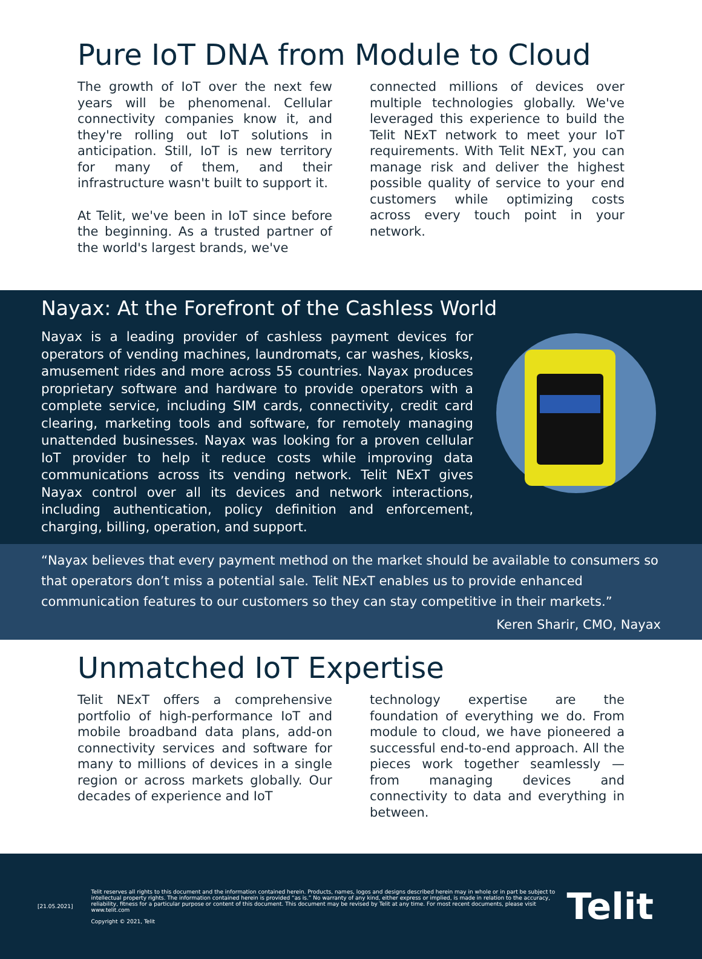Pure IoT DNA from Module to Cloud
The growth of IoT over the next few years will be phenomenal. Cellular connectivity companies know it, and they're rolling out IoT solutions in anticipation. Still, IoT is new territory for many of them, and their infrastructure wasn't built to support it.
At Telit, we've been in IoT since before the beginning. As a trusted partner of the world's largest brands, we've
connected millions of devices over multiple technologies globally. We've leveraged this experience to build the Telit NExT network to meet your IoT requirements. With Telit NExT, you can manage risk and deliver the highest possible quality of service to your end customers while optimizing costs across every touch point in your network.
Nayax: At the Forefront of the Cashless World
Nayax is a leading provider of cashless payment devices for operators of vending machines, laundromats, car washes, kiosks, amusement rides and more across 55 countries. Nayax produces proprietary software and hardware to provide operators with a complete service, including SIM cards, connectivity, credit card clearing, marketing tools and software, for remotely managing unattended businesses. Nayax was looking for a proven cellular IoT provider to help it reduce costs while improving data communications across its vending network. Telit NExT gives Nayax control over all its devices and network interactions, including authentication, policy definition and enforcement, charging, billing, operation, and support.
“Nayax believes that every payment method on the market should be available to consumers so that operators don’t miss a potential sale. Telit NExT enables us to provide enhanced communication features to our customers so they can stay competitive in their markets.”
Keren Sharir, CMO, Nayax
Unmatched IoT Expertise
Telit NExT offers a comprehensive portfolio of high-performance IoT and mobile broadband data plans, add-on connectivity services and software for many to millions of devices in a single region or across markets globally. Our decades of experience and IoT
technology expertise are the foundation of everything we do. From module to cloud, we have pioneered a successful end-to-end approach. All the pieces work together seamlessly — from managing devices and connectivity to data and everything in between.
[21.05.2021]
Telit reserves all rights to this document and the information contained herein. Products, names, logos and designs described herein may in whole or in part be subject to intellectual property rights. The information contained herein is provided “as is.” No warranty of any kind, either express or implied, is made in relation to the accuracy, reliability, fitness for a particular purpose or content of this document. This document may be revised by Telit at any time. For most recent documents, please visit www.telit.com
Copyright © 2021, Telit
Telit